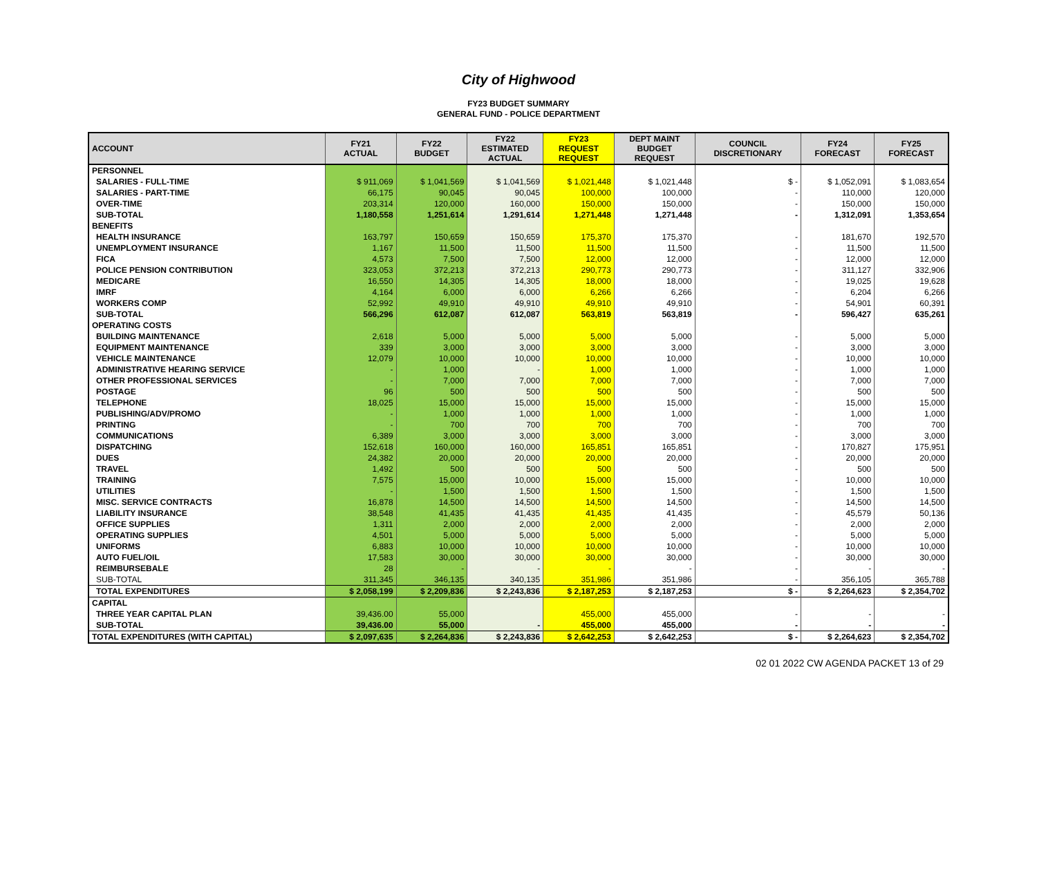City of Highwood
FY23 BUDGET SUMMARY
GENERAL FUND - POLICE DEPARTMENT
| ACCOUNT | FY21 ACTUAL | FY22 BUDGET | FY22 ESTIMATED ACTUAL | FY23 REQUEST REQUEST | DEPT MAINT BUDGET REQUEST | COUNCIL DISCRETIONARY | FY24 FORECAST | FY25 FORECAST |
| --- | --- | --- | --- | --- | --- | --- | --- | --- |
| PERSONNEL | | | | | | | | |
| SALARIES - FULL-TIME | $ 911,069 | $ 1,041,569 | $ 1,041,569 | $ 1,021,448 | $ 1,021,448 | $ - | $ 1,052,091 | $ 1,083,654 |
| SALARIES - PART-TIME | 66,175 | 90,045 | 90,045 | 100,000 | 100,000 | - | 110,000 | 120,000 |
| OVER-TIME | 203,314 | 120,000 | 160,000 | 150,000 | 150,000 | - | 150,000 | 150,000 |
| SUB-TOTAL | 1,180,558 | 1,251,614 | 1,291,614 | 1,271,448 | 1,271,448 | - | 1,312,091 | 1,353,654 |
| BENEFITS | | | | | | | | |
| HEALTH INSURANCE | 163,797 | 150,659 | 150,659 | 175,370 | 175,370 | - | 181,670 | 192,570 |
| UNEMPLOYMENT INSURANCE | 1,167 | 11,500 | 11,500 | 11,500 | 11,500 | - | 11,500 | 11,500 |
| FICA | 4,573 | 7,500 | 7,500 | 12,000 | 12,000 | - | 12,000 | 12,000 |
| POLICE PENSION CONTRIBUTION | 323,053 | 372,213 | 372,213 | 290,773 | 290,773 | - | 311,127 | 332,906 |
| MEDICARE | 16,550 | 14,305 | 14,305 | 18,000 | 18,000 | - | 19,025 | 19,628 |
| IMRF | 4,164 | 6,000 | 6,000 | 6,266 | 6,266 | - | 6,204 | 6,266 |
| WORKERS COMP | 52,992 | 49,910 | 49,910 | 49,910 | 49,910 | - | 54,901 | 60,391 |
| SUB-TOTAL | 566,296 | 612,087 | 612,087 | 563,819 | 563,819 | - | 596,427 | 635,261 |
| OPERATING COSTS | | | | | | | | |
| BUILDING MAINTENANCE | 2,618 | 5,000 | 5,000 | 5,000 | 5,000 | - | 5,000 | 5,000 |
| EQUIPMENT MAINTENANCE | 339 | 3,000 | 3,000 | 3,000 | 3,000 | - | 3,000 | 3,000 |
| VEHICLE MAINTENANCE | 12,079 | 10,000 | 10,000 | 10,000 | 10,000 | - | 10,000 | 10,000 |
| ADMINISTRATIVE HEARING SERVICE | - | 1,000 | - | 1,000 | 1,000 | - | 1,000 | 1,000 |
| OTHER PROFESSIONAL SERVICES | - | 7,000 | 7,000 | 7,000 | 7,000 | - | 7,000 | 7,000 |
| POSTAGE | 96 | 500 | 500 | 500 | 500 | - | 500 | 500 |
| TELEPHONE | 18,025 | 15,000 | 15,000 | 15,000 | 15,000 | - | 15,000 | 15,000 |
| PUBLISHING/ADV/PROMO | - | 1,000 | 1,000 | 1,000 | 1,000 | - | 1,000 | 1,000 |
| PRINTING | - | 700 | 700 | 700 | 700 | - | 700 | 700 |
| COMMUNICATIONS | 6,389 | 3,000 | 3,000 | 3,000 | 3,000 | - | 3,000 | 3,000 |
| DISPATCHING | 152,618 | 160,000 | 160,000 | 165,851 | 165,851 | - | 170,827 | 175,951 |
| DUES | 24,382 | 20,000 | 20,000 | 20,000 | 20,000 | - | 20,000 | 20,000 |
| TRAVEL | 1,492 | 500 | 500 | 500 | 500 | - | 500 | 500 |
| TRAINING | 7,575 | 15,000 | 10,000 | 15,000 | 15,000 | - | 10,000 | 10,000 |
| UTILITIES | - | 1,500 | 1,500 | 1,500 | 1,500 | - | 1,500 | 1,500 |
| MISC. SERVICE CONTRACTS | 16,878 | 14,500 | 14,500 | 14,500 | 14,500 | - | 14,500 | 14,500 |
| LIABILITY INSURANCE | 38,548 | 41,435 | 41,435 | 41,435 | 41,435 | - | 45,579 | 50,136 |
| OFFICE SUPPLIES | 1,311 | 2,000 | 2,000 | 2,000 | 2,000 | - | 2,000 | 2,000 |
| OPERATING SUPPLIES | 4,501 | 5,000 | 5,000 | 5,000 | 5,000 | - | 5,000 | 5,000 |
| UNIFORMS | 6,883 | 10,000 | 10,000 | 10,000 | 10,000 | - | 10,000 | 10,000 |
| AUTO FUEL/OIL | 17,583 | 30,000 | 30,000 | 30,000 | 30,000 | - | 30,000 | 30,000 |
| REIMBURSEBALE | 28 | - | - | - | - | - | - | - |
| SUB-TOTAL | 311,345 | 346,135 | 340,135 | 351,986 | 351,986 | - | 356,105 | 365,788 |
| TOTAL EXPENDITURES | $ 2,058,199 | $ 2,209,836 | $ 2,243,836 | $ 2,187,253 | $ 2,187,253 | $ - | $ 2,264,623 | $ 2,354,702 |
| CAPITAL | | | | | | | | |
| THREE YEAR CAPITAL PLAN | 39,436.00 | 55,000 | | 455,000 | 455,000 | - | - | - |
| SUB-TOTAL | 39,436.00 | 55,000 | - | 455,000 | 455,000 | - | - | - |
| TOTAL EXPENDITURES (WITH CAPITAL) | $ 2,097,635 | $ 2,264,836 | $ 2,243,836 | $ 2,642,253 | $ 2,642,253 | $ - | $ 2,264,623 | $ 2,354,702 |
02 01 2022 CW AGENDA PACKET 13 of 29